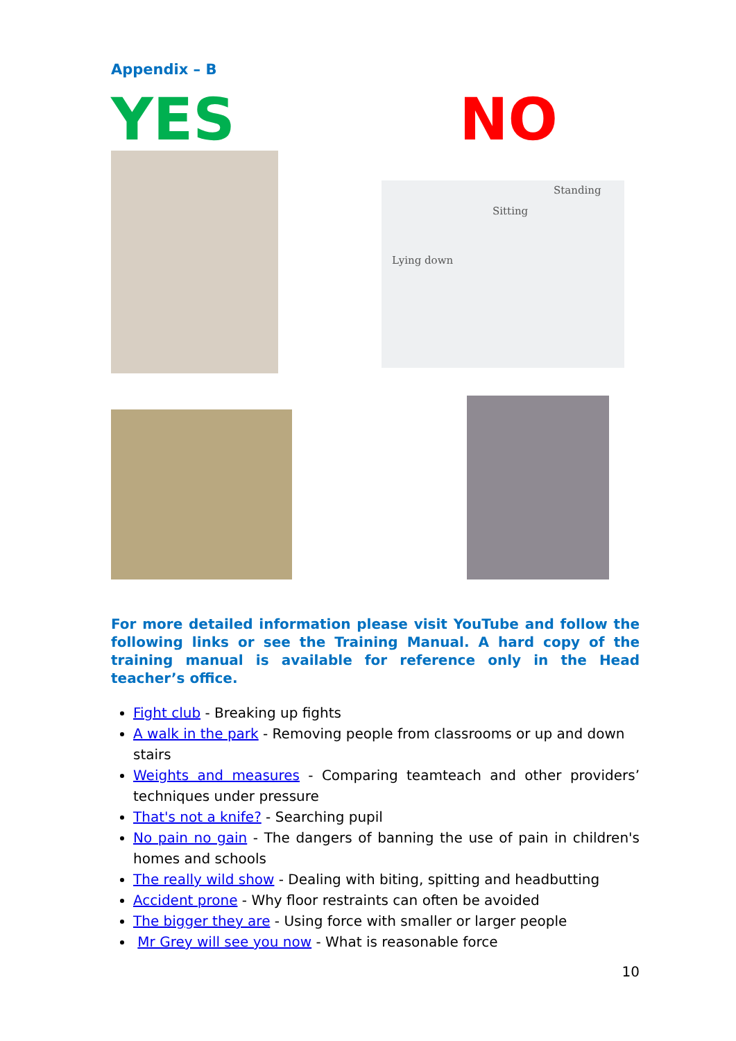Appendix – B
YES NO
Lying down
Sitting
Standing
For more detailed information please visit YouTube and follow the following links or see the Training Manual. A hard copy of the training manual is available for reference only in the Head teacher’s office.
Fight club - Breaking up fights
A walk in the park - Removing people from classrooms or up and down stairs
Weights and measures - Comparing teamteach and other providers’ techniques under pressure
That's not a knife? - Searching pupil
No pain no gain - The dangers of banning the use of pain in children's homes and schools
The really wild show - Dealing with biting, spitting and headbutting
Accident prone - Why floor restraints can often be avoided
The bigger they are - Using force with smaller or larger people
Mr Grey will see you now - What is reasonable force
10